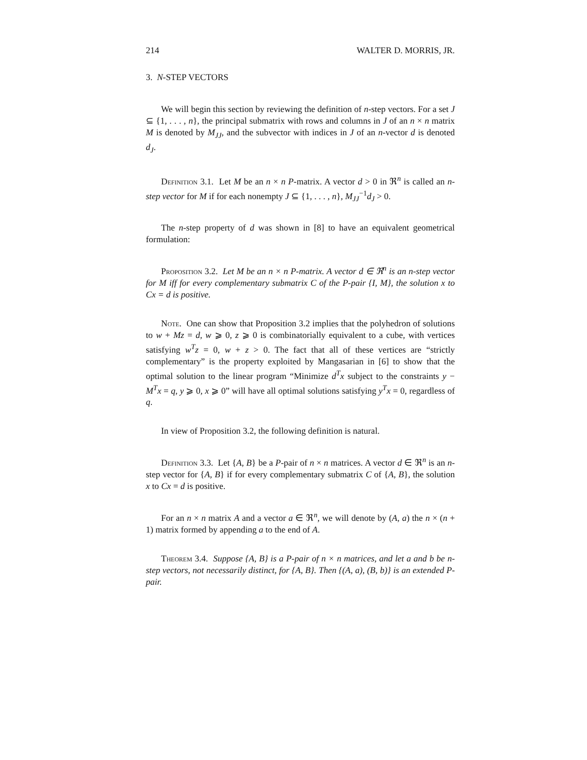214 WALTER D. MORRIS, JR.
3. N-STEP VECTORS
We will begin this section by reviewing the definition of n-step vectors. For a set J ⊆ {1, . . . , n}, the principal submatrix with rows and columns in J of an n × n matrix M is denoted by M<sub>JJ</sub>, and the subvector with indices in J of an n-vector d is denoted d<sub>J</sub>.
Definition 3.1. Let M be an n × n P-matrix. A vector d > 0 in ℜ<sup>n</sup> is called an n-step vector for M if for each nonempty J ⊆ {1, . . . , n}, M<sub>JJ</sub><sup>−1</sup>d<sub>J</sub> > 0.
The n-step property of d was shown in [8] to have an equivalent geometrical formulation:
Proposition 3.2. Let M be an n × n P-matrix. A vector d ∈ ℜ<sup>n</sup> is an n-step vector for M iff for every complementary submatrix C of the P-pair {I, M}, the solution x to Cx = d is positive.
Note. One can show that Proposition 3.2 implies that the polyhedron of solutions to w + Mz = d, w ⩾ 0, z ⩾ 0 is combinatorially equivalent to a cube, with vertices satisfying w<sup>T</sup>z = 0, w + z > 0. The fact that all of these vertices are “strictly complementary” is the property exploited by Mangasarian in [6] to show that the optimal solution to the linear program “Minimize d<sup>T</sup>x subject to the constraints y − M<sup>T</sup>x = q, y ⩾ 0, x ⩾ 0” will have all optimal solutions satisfying y<sup>T</sup>x = 0, regardless of q.
In view of Proposition 3.2, the following definition is natural.
Definition 3.3. Let {A, B} be a P-pair of n × n matrices. A vector d ∈ ℜ<sup>n</sup> is an n-step vector for {A, B} if for every complementary submatrix C of {A, B}, the solution x to Cx = d is positive.
For an n × n matrix A and a vector a ∈ ℜ<sup>n</sup>, we will denote by (A, a) the n × (n + 1) matrix formed by appending a to the end of A.
Theorem 3.4. Suppose {A, B} is a P-pair of n × n matrices, and let a and b be n-step vectors, not necessarily distinct, for {A, B}. Then {(A, a), (B, b)} is an extended P-pair.